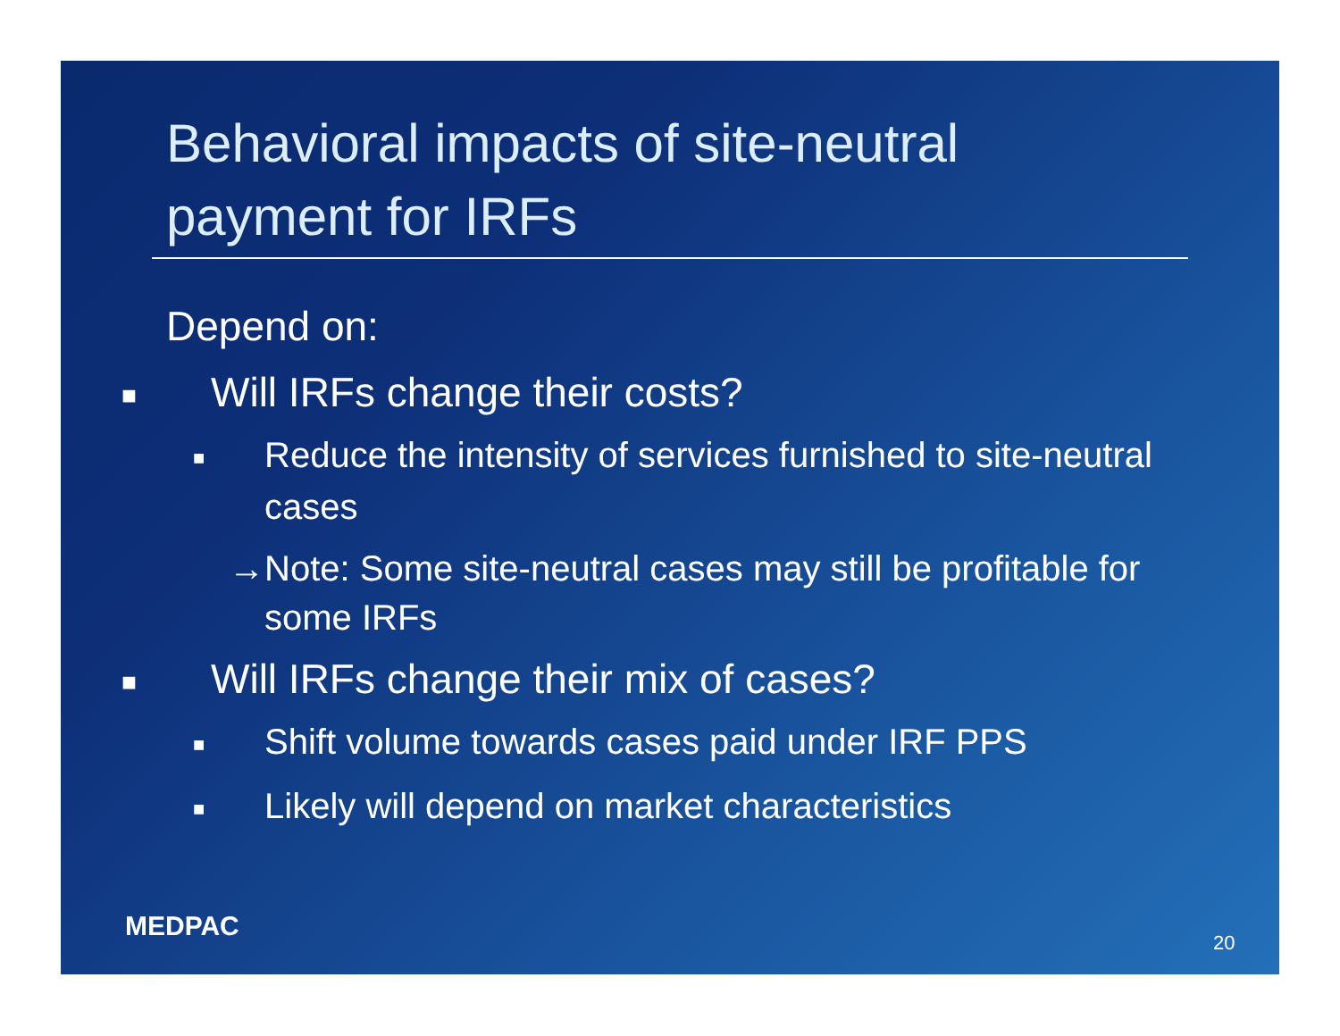Behavioral impacts of site-neutral payment for IRFs
Depend on:
■ Will IRFs change their costs?
■ Reduce the intensity of services furnished to site-neutral cases
→Note: Some site-neutral cases may still be profitable for some IRFs
■ Will IRFs change their mix of cases?
■ Shift volume towards cases paid under IRF PPS
■ Likely will depend on market characteristics
MEDPAC
20